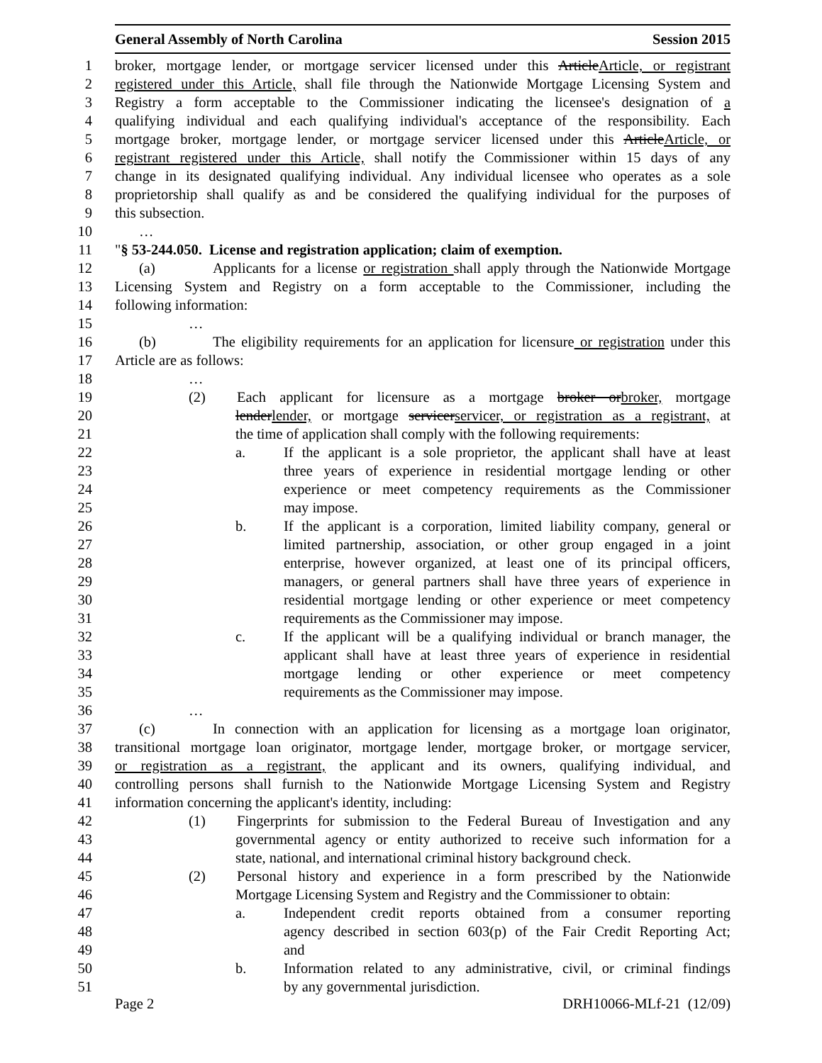General Assembly of North Carolina Session 2015
1 broker, mortgage lender, or mortgage servicer licensed under this ArticleArticle, or registrant
2 registered under this Article, shall file through the Nationwide Mortgage Licensing System and
3 Registry a form acceptable to the Commissioner indicating the licensee's designation of a
4 qualifying individual and each qualifying individual's acceptance of the responsibility. Each
5 mortgage broker, mortgage lender, or mortgage servicer licensed under this ArticleArticle, or
6 registrant registered under this Article, shall notify the Commissioner within 15 days of any
7 change in its designated qualifying individual. Any individual licensee who operates as a sole
8 proprietorship shall qualify as and be considered the qualifying individual for the purposes of
9 this subsection.
10 …
11 "§ 53-244.050. License and registration application; claim of exemption.
12 (a) Applicants for a license or registration shall apply through the Nationwide Mortgage
13 Licensing System and Registry on a form acceptable to the Commissioner, including the
14 following information:
15 …
16 (b) The eligibility requirements for an application for licensure or registration under this
17 Article are as follows:
18 …
19 (2) Each applicant for licensure as a mortgage broker orbroker, mortgage
20 lenderlender, or mortgage servicerservicer, or registration as a registrant, at
21 the time of application shall comply with the following requirements:
22 a. If the applicant is a sole proprietor, the applicant shall have at least
23 three years of experience in residential mortgage lending or other
24 experience or meet competency requirements as the Commissioner
25 may impose.
26 b. If the applicant is a corporation, limited liability company, general or
27 limited partnership, association, or other group engaged in a joint
28 enterprise, however organized, at least one of its principal officers,
29 managers, or general partners shall have three years of experience in
30 residential mortgage lending or other experience or meet competency
31 requirements as the Commissioner may impose.
32 c. If the applicant will be a qualifying individual or branch manager, the
33 applicant shall have at least three years of experience in residential
34 mortgage lending or other experience or meet competency
35 requirements as the Commissioner may impose.
36 …
37 (c) In connection with an application for licensing as a mortgage loan originator,
38 transitional mortgage loan originator, mortgage lender, mortgage broker, or mortgage servicer,
39 or registration as a registrant, the applicant and its owners, qualifying individual, and
40 controlling persons shall furnish to the Nationwide Mortgage Licensing System and Registry
41 information concerning the applicant's identity, including:
42 (1) Fingerprints for submission to the Federal Bureau of Investigation and any
43 governmental agency or entity authorized to receive such information for a
44 state, national, and international criminal history background check.
45 (2) Personal history and experience in a form prescribed by the Nationwide
46 Mortgage Licensing System and Registry and the Commissioner to obtain:
47 a. Independent credit reports obtained from a consumer reporting
48 agency described in section 603(p) of the Fair Credit Reporting Act;
49 and
50 b. Information related to any administrative, civil, or criminal findings
51 by any governmental jurisdiction.
Page 2 DRH10066-MLf-21 (12/09)